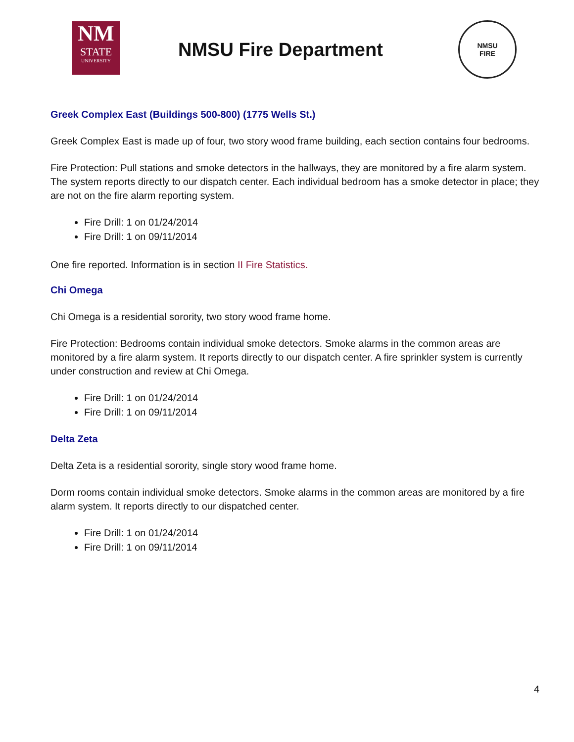NM
STATE
UNIVERSITY
NMSU Fire Department
NMSU
FIRE
Greek Complex East (Buildings 500-800) (1775 Wells St.)
Greek Complex East is made up of four, two story wood frame building, each section contains four bedrooms.
Fire Protection: Pull stations and smoke detectors in the hallways, they are monitored by a fire alarm system. The system reports directly to our dispatch center. Each individual bedroom has a smoke detector in place; they are not on the fire alarm reporting system.
Fire Drill: 1 on 01/24/2014
Fire Drill: 1 on 09/11/2014
One fire reported. Information is in section II Fire Statistics.
Chi Omega
Chi Omega is a residential sorority, two story wood frame home.
Fire Protection: Bedrooms contain individual smoke detectors. Smoke alarms in the common areas are monitored by a fire alarm system. It reports directly to our dispatch center. A fire sprinkler system is currently under construction and review at Chi Omega.
Fire Drill: 1 on 01/24/2014
Fire Drill: 1 on 09/11/2014
Delta Zeta
Delta Zeta is a residential sorority, single story wood frame home.
Dorm rooms contain individual smoke detectors. Smoke alarms in the common areas are monitored by a fire alarm system. It reports directly to our dispatched center.
Fire Drill: 1 on 01/24/2014
Fire Drill: 1 on 09/11/2014
4